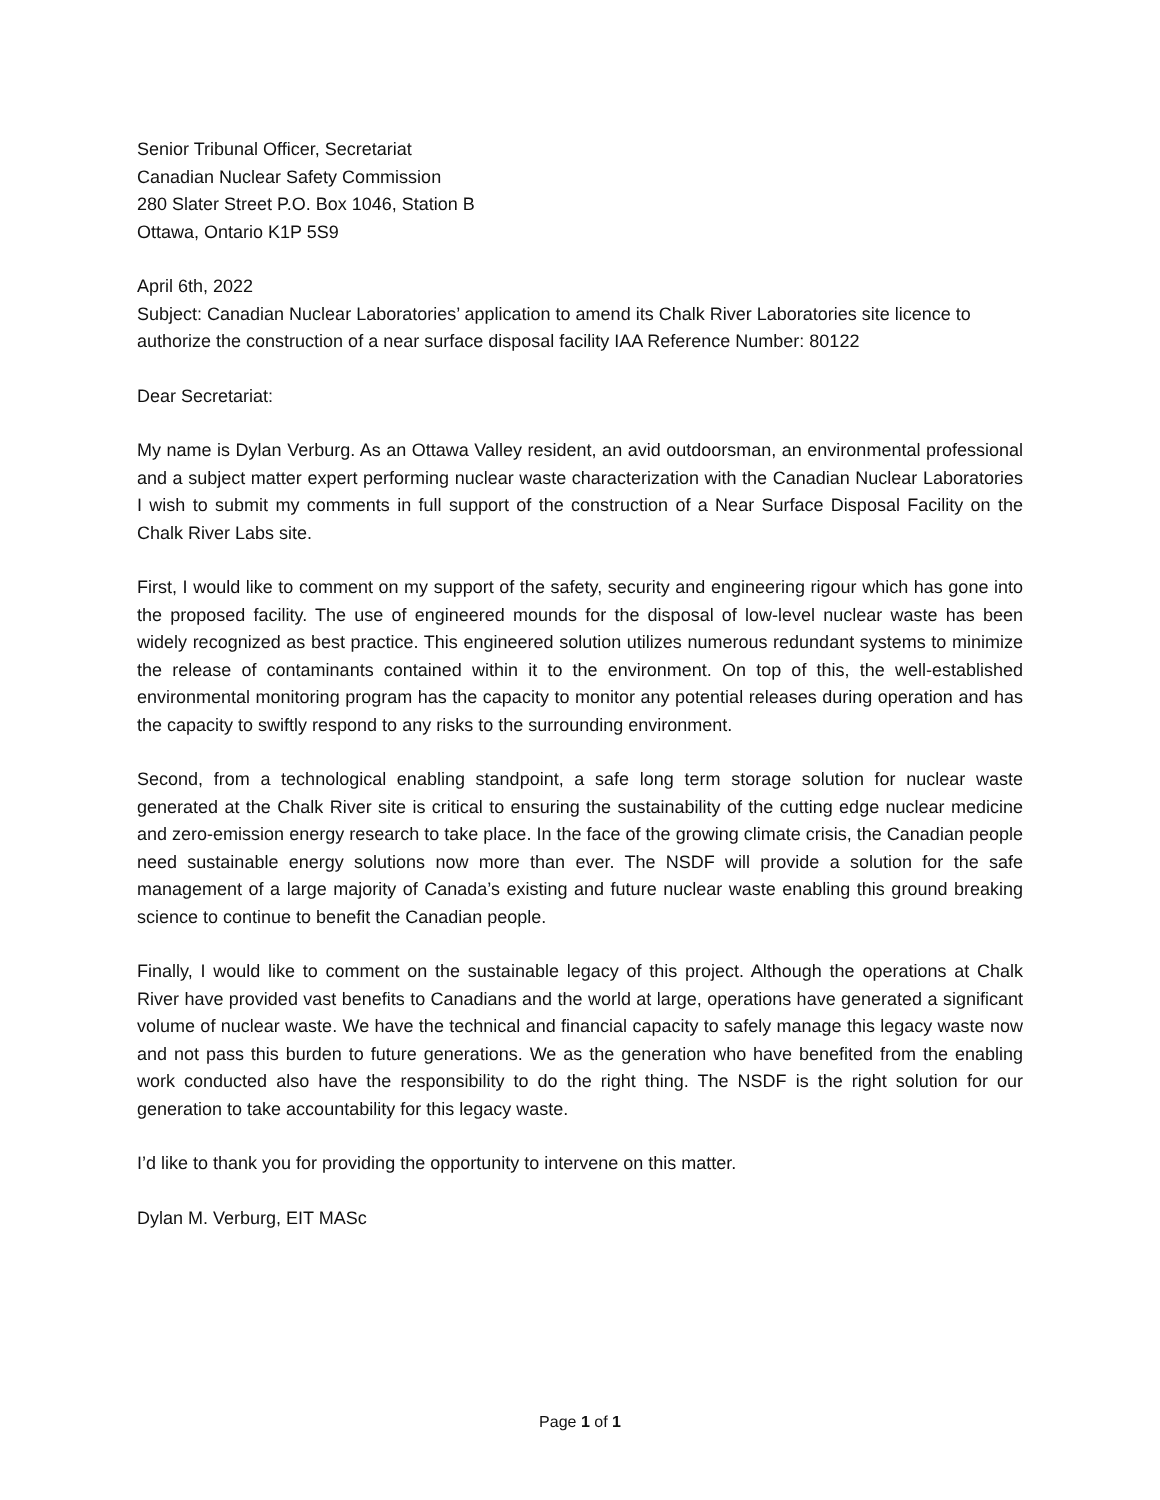Senior Tribunal Officer, Secretariat
Canadian Nuclear Safety Commission
280 Slater Street P.O. Box 1046, Station B
Ottawa, Ontario K1P 5S9
April 6th, 2022
Subject: Canadian Nuclear Laboratories’ application to amend its Chalk River Laboratories site licence to authorize the construction of a near surface disposal facility IAA Reference Number: 80122
Dear Secretariat:
My name is Dylan Verburg. As an Ottawa Valley resident, an avid outdoorsman, an environmental professional and a subject matter expert performing nuclear waste characterization with the Canadian Nuclear Laboratories I wish to submit my comments in full support of the construction of a Near Surface Disposal Facility on the Chalk River Labs site.
First, I would like to comment on my support of the safety, security and engineering rigour which has gone into the proposed facility. The use of engineered mounds for the disposal of low-level nuclear waste has been widely recognized as best practice. This engineered solution utilizes numerous redundant systems to minimize the release of contaminants contained within it to the environment. On top of this, the well-established environmental monitoring program has the capacity to monitor any potential releases during operation and has the capacity to swiftly respond to any risks to the surrounding environment.
Second, from a technological enabling standpoint, a safe long term storage solution for nuclear waste generated at the Chalk River site is critical to ensuring the sustainability of the cutting edge nuclear medicine and zero-emission energy research to take place. In the face of the growing climate crisis, the Canadian people need sustainable energy solutions now more than ever. The NSDF will provide a solution for the safe management of a large majority of Canada’s existing and future nuclear waste enabling this ground breaking science to continue to benefit the Canadian people.
Finally, I would like to comment on the sustainable legacy of this project. Although the operations at Chalk River have provided vast benefits to Canadians and the world at large, operations have generated a significant volume of nuclear waste. We have the technical and financial capacity to safely manage this legacy waste now and not pass this burden to future generations. We as the generation who have benefited from the enabling work conducted also have the responsibility to do the right thing. The NSDF is the right solution for our generation to take accountability for this legacy waste.
I’d like to thank you for providing the opportunity to intervene on this matter.
Dylan M. Verburg, EIT MASc
Page 1 of 1